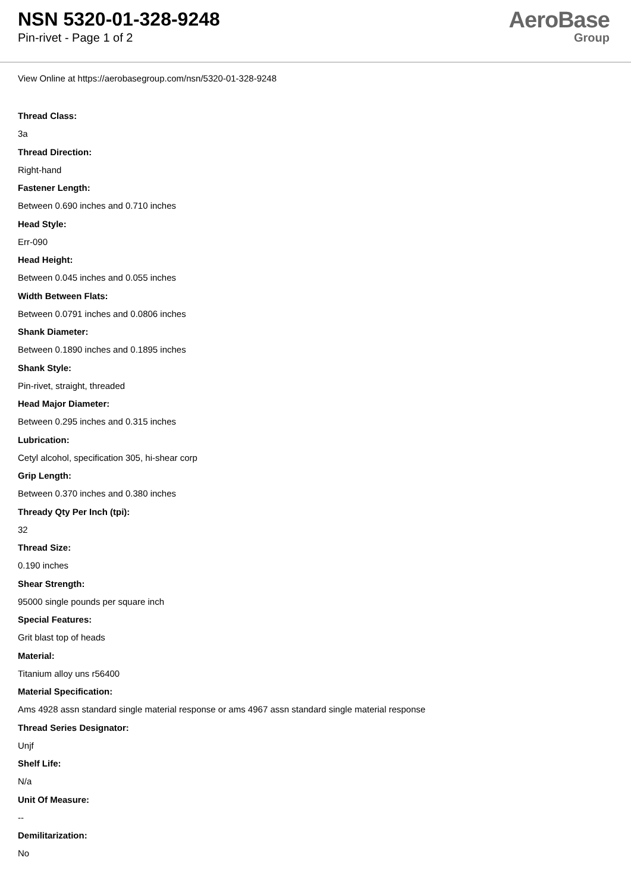NSN 5320-01-328-9248
Pin-rivet - Page 1 of 2
AeroBase
Group
View Online at https://aerobasegroup.com/nsn/5320-01-328-9248
Thread Class:
3a
Thread Direction:
Right-hand
Fastener Length:
Between 0.690 inches and 0.710 inches
Head Style:
Err-090
Head Height:
Between 0.045 inches and 0.055 inches
Width Between Flats:
Between 0.0791 inches and 0.0806 inches
Shank Diameter:
Between 0.1890 inches and 0.1895 inches
Shank Style:
Pin-rivet, straight, threaded
Head Major Diameter:
Between 0.295 inches and 0.315 inches
Lubrication:
Cetyl alcohol, specification 305, hi-shear corp
Grip Length:
Between 0.370 inches and 0.380 inches
Thready Qty Per Inch (tpi):
32
Thread Size:
0.190 inches
Shear Strength:
95000 single pounds per square inch
Special Features:
Grit blast top of heads
Material:
Titanium alloy uns r56400
Material Specification:
Ams 4928 assn standard single material response or ams 4967 assn standard single material response
Thread Series Designator:
Unjf
Shelf Life:
N/a
Unit Of Measure:
--
Demilitarization:
No